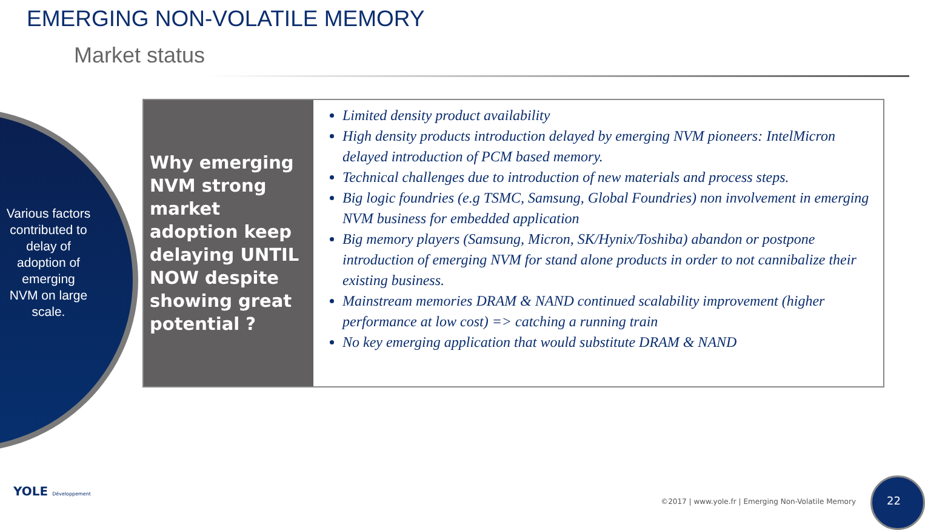EMERGING NON-VOLATILE MEMORY
Market status
Various factors contributed to delay of adoption of emerging NVM on large scale.
Why emerging NVM strong market adoption keep delaying UNTIL NOW despite showing great potential ?
Limited density product availability
High density products introduction delayed by emerging NVM pioneers: IntelMicron delayed introduction of PCM based memory.
Technical challenges due to introduction of new materials and process steps.
Big logic foundries (e.g TSMC, Samsung, Global Foundries) non involvement in emerging NVM business for embedded application
Big memory players (Samsung, Micron, SK/Hynix/Toshiba) abandon or postpone introduction of emerging NVM for stand alone products in order to not cannibalize their existing business.
Mainstream memories DRAM & NAND continued scalability improvement (higher performance at low cost) => catching a running train
No key emerging application that would substitute DRAM & NAND
YOLE Développement
©2017 | www.yole.fr | Emerging Non-Volatile Memory
22